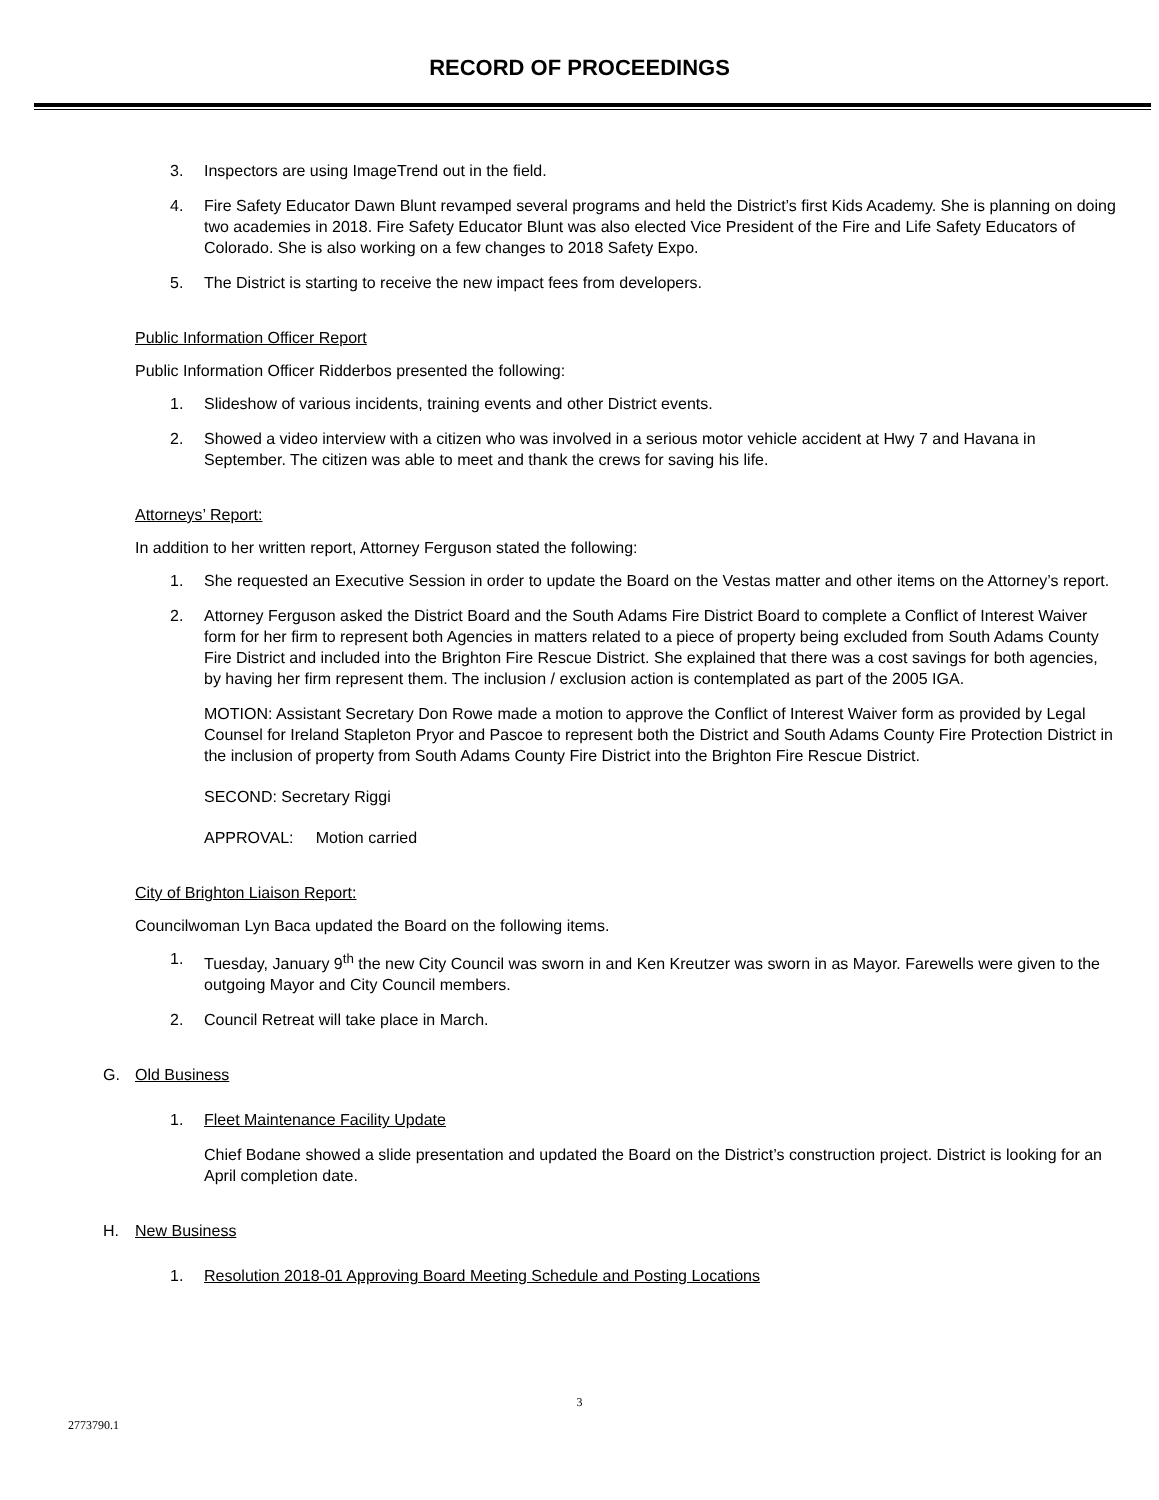RECORD OF PROCEEDINGS
3. Inspectors are using ImageTrend out in the field.
4. Fire Safety Educator Dawn Blunt revamped several programs and held the District’s first Kids Academy. She is planning on doing two academies in 2018. Fire Safety Educator Blunt was also elected Vice President of the Fire and Life Safety Educators of Colorado. She is also working on a few changes to 2018 Safety Expo.
5. The District is starting to receive the new impact fees from developers.
Public Information Officer Report
Public Information Officer Ridderbos presented the following:
1. Slideshow of various incidents, training events and other District events.
2. Showed a video interview with a citizen who was involved in a serious motor vehicle accident at Hwy 7 and Havana in September. The citizen was able to meet and thank the crews for saving his life.
Attorneys’ Report:
In addition to her written report, Attorney Ferguson stated the following:
1. She requested an Executive Session in order to update the Board on the Vestas matter and other items on the Attorney’s report.
2. Attorney Ferguson asked the District Board and the South Adams Fire District Board to complete a Conflict of Interest Waiver form for her firm to represent both Agencies in matters related to a piece of property being excluded from South Adams County Fire District and included into the Brighton Fire Rescue District. She explained that there was a cost savings for both agencies, by having her firm represent them. The inclusion / exclusion action is contemplated as part of the 2005 IGA.
MOTION: Assistant Secretary Don Rowe made a motion to approve the Conflict of Interest Waiver form as provided by Legal Counsel for Ireland Stapleton Pryor and Pascoe to represent both the District and South Adams County Fire Protection District in the inclusion of property from South Adams County Fire District into the Brighton Fire Rescue District.
SECOND: Secretary Riggi
APPROVAL: Motion carried
City of Brighton Liaison Report:
Councilwoman Lyn Baca updated the Board on the following items.
1. Tuesday, January 9<sup>th</sup> the new City Council was sworn in and Ken Kreutzer was sworn in as Mayor. Farewells were given to the outgoing Mayor and City Council members.
2. Council Retreat will take place in March.
G. Old Business
1. Fleet Maintenance Facility Update
Chief Bodane showed a slide presentation and updated the Board on the District’s construction project. District is looking for an April completion date.
H. New Business
1. Resolution 2018-01 Approving Board Meeting Schedule and Posting Locations
3
2773790.1